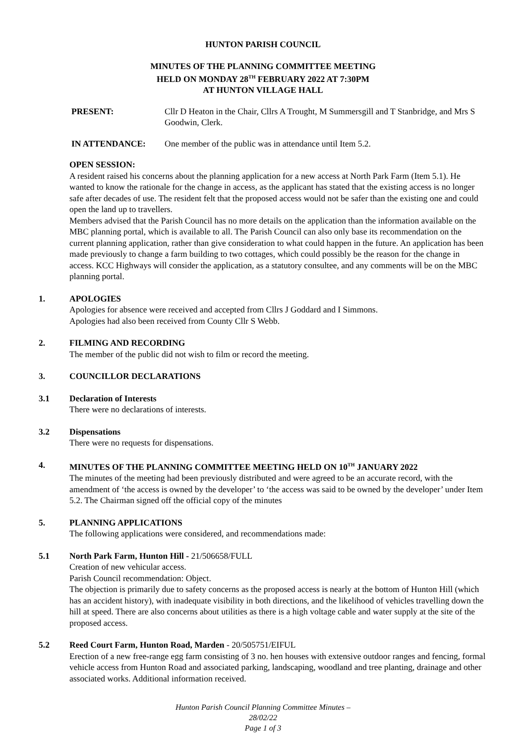HUNTON PARISH COUNCIL
MINUTES OF THE PLANNING COMMITTEE MEETING
HELD ON MONDAY 28<sup>TH</sup> FEBRUARY 2022 AT 7:30PM
AT HUNTON VILLAGE HALL
PRESENT: Cllr D Heaton in the Chair, Cllrs A Trought, M Summersgill and T Stanbridge, and Mrs S Goodwin, Clerk.
IN ATTENDANCE: One member of the public was in attendance until Item 5.2.
OPEN SESSION:
A resident raised his concerns about the planning application for a new access at North Park Farm (Item 5.1). He wanted to know the rationale for the change in access, as the applicant has stated that the existing access is no longer safe after decades of use. The resident felt that the proposed access would not be safer than the existing one and could open the land up to travellers.
Members advised that the Parish Council has no more details on the application than the information available on the MBC planning portal, which is available to all. The Parish Council can also only base its recommendation on the current planning application, rather than give consideration to what could happen in the future. An application has been made previously to change a farm building to two cottages, which could possibly be the reason for the change in access. KCC Highways will consider the application, as a statutory consultee, and any comments will be on the MBC planning portal.
1. APOLOGIES
Apologies for absence were received and accepted from Cllrs J Goddard and I Simmons.
Apologies had also been received from County Cllr S Webb.
2. FILMING AND RECORDING
The member of the public did not wish to film or record the meeting.
3. COUNCILLOR DECLARATIONS
3.1 Declaration of Interests
There were no declarations of interests.
3.2 Dispensations
There were no requests for dispensations.
4. MINUTES OF THE PLANNING COMMITTEE MEETING HELD ON 10<sup>TH</sup> JANUARY 2022
The minutes of the meeting had been previously distributed and were agreed to be an accurate record, with the amendment of ‘the access is owned by the developer’ to ‘the access was said to be owned by the developer’ under Item 5.2. The Chairman signed off the official copy of the minutes
5. PLANNING APPLICATIONS
The following applications were considered, and recommendations made:
5.1 North Park Farm, Hunton Hill - 21/506658/FULL
Creation of new vehicular access.
Parish Council recommendation: Object.
The objection is primarily due to safety concerns as the proposed access is nearly at the bottom of Hunton Hill (which has an accident history), with inadequate visibility in both directions, and the likelihood of vehicles travelling down the hill at speed. There are also concerns about utilities as there is a high voltage cable and water supply at the site of the proposed access.
5.2 Reed Court Farm, Hunton Road, Marden - 20/505751/EIFUL
Erection of a new free-range egg farm consisting of 3 no. hen houses with extensive outdoor ranges and fencing, formal vehicle access from Hunton Road and associated parking, landscaping, woodland and tree planting, drainage and other associated works. Additional information received.
Hunton Parish Council Planning Committee Minutes –
28/02/22
Page 1 of 3